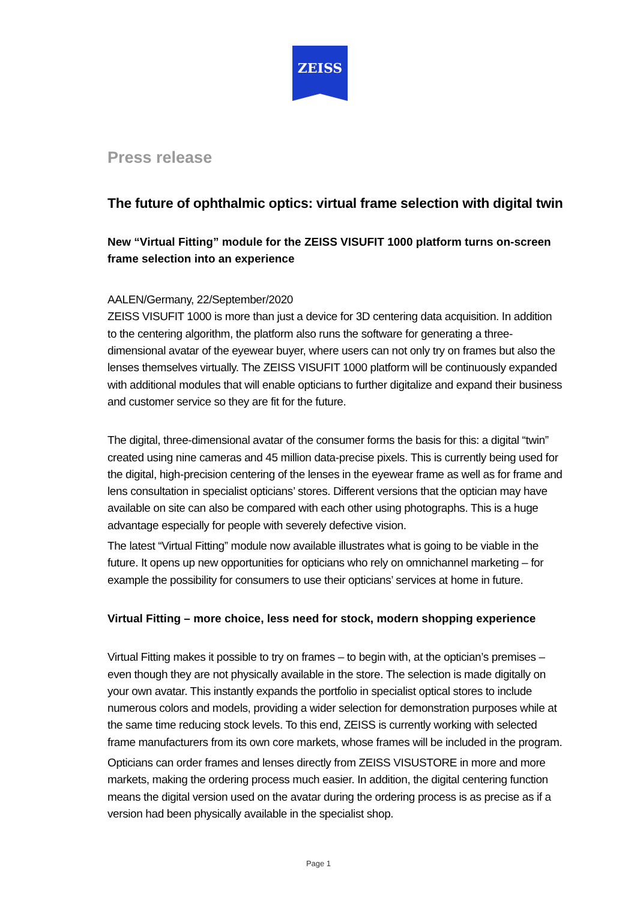ZEISS
Press release
The future of ophthalmic optics: virtual frame selection with digital twin
New “Virtual Fitting” module for the ZEISS VISUFIT 1000 platform turns on-screen frame selection into an experience
AALEN/Germany, 22/September/2020
ZEISS VISUFIT 1000 is more than just a device for 3D centering data acquisition. In addition to the centering algorithm, the platform also runs the software for generating a three-dimensional avatar of the eyewear buyer, where users can not only try on frames but also the lenses themselves virtually. The ZEISS VISUFIT 1000 platform will be continuously expanded with additional modules that will enable opticians to further digitalize and expand their business and customer service so they are fit for the future.
The digital, three-dimensional avatar of the consumer forms the basis for this: a digital “twin” created using nine cameras and 45 million data-precise pixels. This is currently being used for the digital, high-precision centering of the lenses in the eyewear frame as well as for frame and lens consultation in specialist opticians’ stores. Different versions that the optician may have available on site can also be compared with each other using photographs. This is a huge advantage especially for people with severely defective vision.
The latest “Virtual Fitting” module now available illustrates what is going to be viable in the future. It opens up new opportunities for opticians who rely on omnichannel marketing – for example the possibility for consumers to use their opticians’ services at home in future.
Virtual Fitting – more choice, less need for stock, modern shopping experience
Virtual Fitting makes it possible to try on frames – to begin with, at the optician’s premises – even though they are not physically available in the store. The selection is made digitally on your own avatar. This instantly expands the portfolio in specialist optical stores to include numerous colors and models, providing a wider selection for demonstration purposes while at the same time reducing stock levels. To this end, ZEISS is currently working with selected frame manufacturers from its own core markets, whose frames will be included in the program.
Opticians can order frames and lenses directly from ZEISS VISUSTORE in more and more markets, making the ordering process much easier. In addition, the digital centering function means the digital version used on the avatar during the ordering process is as precise as if a version had been physically available in the specialist shop.
Page 1